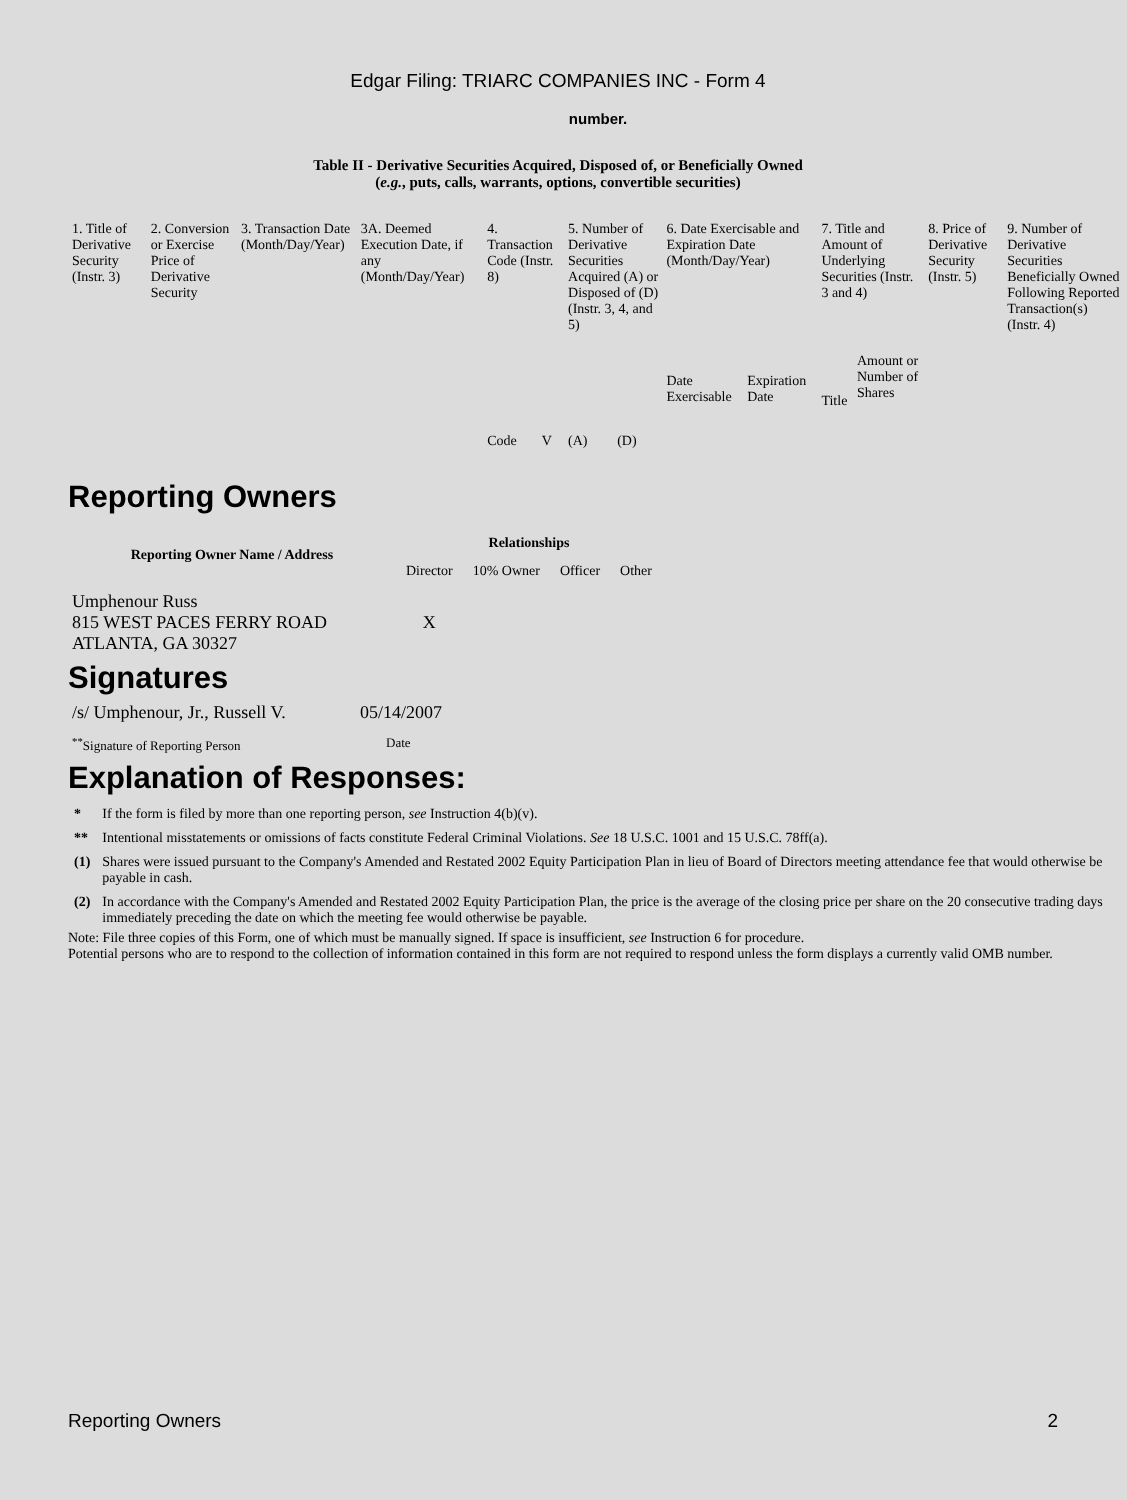Edgar Filing: TRIARC COMPANIES INC - Form 4
number.
Table II - Derivative Securities Acquired, Disposed of, or Beneficially Owned
(e.g., puts, calls, warrants, options, convertible securities)
| 1. Title of Derivative Security (Instr. 3) | 2. Conversion or Exercise Price of Derivative Security | 3. Transaction Date (Month/Day/Year) | 3A. Deemed Execution Date, if any (Month/Day/Year) | 4. Transaction Code (Instr. 8) | | 5. Number of Derivative Securities Acquired (A) or Disposed of (D) (Instr. 3, 4, and 5) | | 6. Date Exercisable and Expiration Date (Month/Day/Year) | | 7. Title and Amount of Underlying Securities (Instr. 3 and 4) | | 8. Price of Derivative Security (Instr. 5) | 9. Number of Derivative Securities Beneficially Owned Following Reported Transaction(s) (Instr. 4) |
| | | | | Code | V | (A) | (D) | Date Exercisable | Expiration Date | Title | Amount or Number of Shares | | |
Reporting Owners
| Reporting Owner Name / Address | Relationships | | | |
| --- | --- | --- | --- | --- |
| | Director | 10% Owner | Officer | Other |
| Umphenour Russ 815 WEST PACES FERRY ROAD ATLANTA, GA 30327 | X | | | |
Signatures
| /s/ Umphenour, Jr., Russell V. | 05/14/2007 |
| <sup>**</sup> Signature of Reporting Person | Date |
Explanation of Responses:
| * | If the form is filed by more than one reporting person, see Instruction 4(b)(v). |
| ** | Intentional misstatements or omissions of facts constitute Federal Criminal Violations. See 18 U.S.C. 1001 and 15 U.S.C. 78ff(a). |
| (1) | Shares were issued pursuant to the Company's Amended and Restated 2002 Equity Participation Plan in lieu of Board of Directors meeting attendance fee that would otherwise be payable in cash. |
| (2) | In accordance with the Company's Amended and Restated 2002 Equity Participation Plan, the price is the average of the closing price per share on the 20 consecutive trading days immediately preceding the date on which the meeting fee would otherwise be payable. |
Note: File three copies of this Form, one of which must be manually signed. If space is insufficient, see Instruction 6 for procedure.
Potential persons who are to respond to the collection of information contained in this form are not required to respond unless the form displays a currently valid OMB number.
Reporting Owners 2